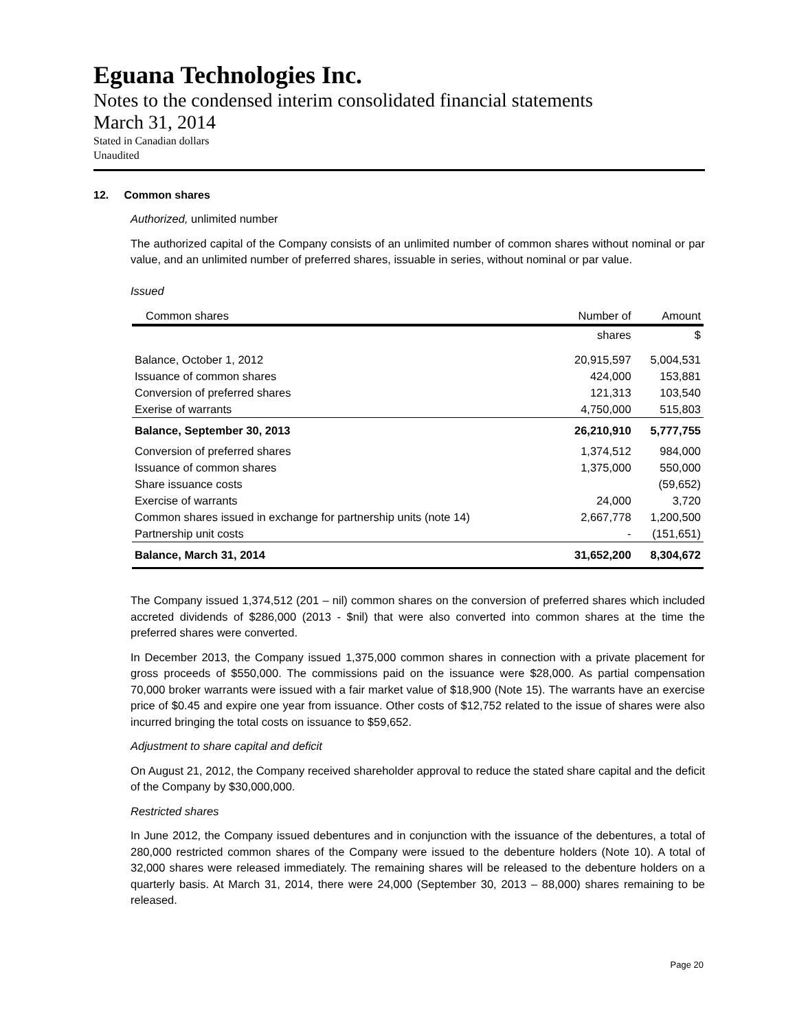Eguana Technologies Inc.
Notes to the condensed interim consolidated financial statements
March 31, 2014
Stated in Canadian dollars
Unaudited
12. Common shares
Authorized, unlimited number
The authorized capital of the Company consists of an unlimited number of common shares without nominal or par value, and an unlimited number of preferred shares, issuable in series, without nominal or par value.
Issued
| Common shares | Number of | Amount |
| --- | --- | --- |
| | shares | $ |
| Balance, October 1, 2012 | 20,915,597 | 5,004,531 |
| Issuance of common shares | 424,000 | 153,881 |
| Conversion of preferred shares | 121,313 | 103,540 |
| Exerise of warrants | 4,750,000 | 515,803 |
| Balance, September 30, 2013 | 26,210,910 | 5,777,755 |
| Conversion of preferred shares | 1,374,512 | 984,000 |
| Issuance of common shares | 1,375,000 | 550,000 |
| Share issuance costs | | (59,652) |
| Exercise of warrants | 24,000 | 3,720 |
| Common shares issued in exchange for partnership units (note 14) | 2,667,778 | 1,200,500 |
| Partnership unit costs | - | (151,651) |
| Balance, March 31, 2014 | 31,652,200 | 8,304,672 |
The Company issued 1,374,512 (201 – nil) common shares on the conversion of preferred shares which included accreted dividends of $286,000 (2013 - $nil) that were also converted into common shares at the time the preferred shares were converted.
In December 2013, the Company issued 1,375,000 common shares in connection with a private placement for gross proceeds of $550,000. The commissions paid on the issuance were $28,000. As partial compensation 70,000 broker warrants were issued with a fair market value of $18,900 (Note 15). The warrants have an exercise price of $0.45 and expire one year from issuance. Other costs of $12,752 related to the issue of shares were also incurred bringing the total costs on issuance to $59,652.
Adjustment to share capital and deficit
On August 21, 2012, the Company received shareholder approval to reduce the stated share capital and the deficit of the Company by $30,000,000.
Restricted shares
In June 2012, the Company issued debentures and in conjunction with the issuance of the debentures, a total of 280,000 restricted common shares of the Company were issued to the debenture holders (Note 10). A total of 32,000 shares were released immediately. The remaining shares will be released to the debenture holders on a quarterly basis. At March 31, 2014, there were 24,000 (September 30, 2013 – 88,000) shares remaining to be released.
Page 20